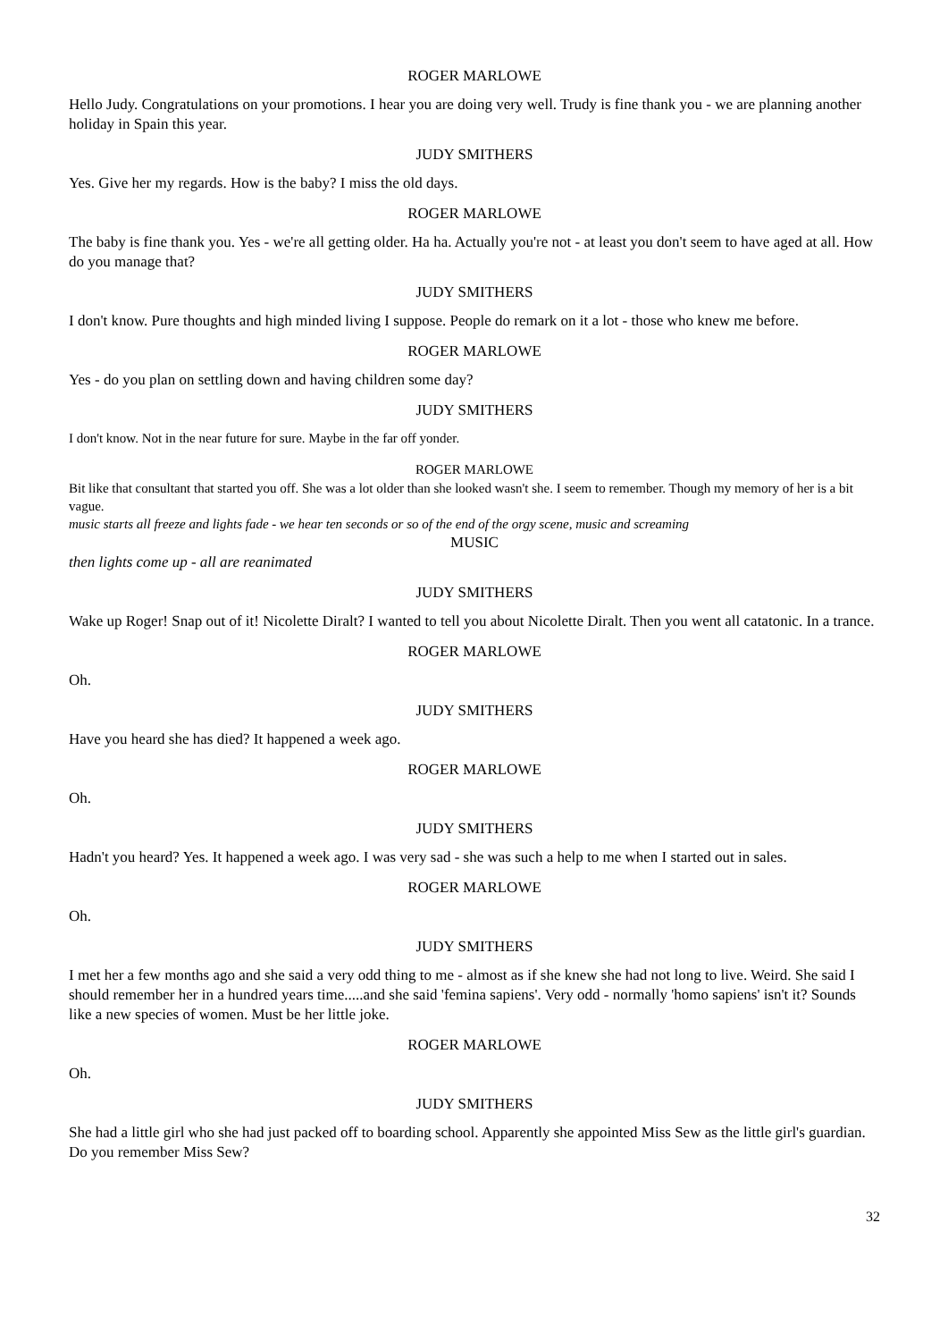ROGER MARLOWE
Hello Judy. Congratulations on your promotions. I hear you are doing very well. Trudy is fine thank you - we are planning another holiday in Spain this year.
JUDY SMITHERS
Yes. Give her my regards. How is the baby? I miss the old days.
ROGER MARLOWE
The baby is fine thank you. Yes - we're all getting older. Ha ha. Actually you're not - at least you don't seem to have aged at all. How do you manage that?
JUDY SMITHERS
I don't know. Pure thoughts and high minded living I suppose. People do remark on it a lot - those who knew me before.
ROGER MARLOWE
Yes - do you plan on settling down and having children some day?
JUDY SMITHERS
I don't know. Not in the near future for sure. Maybe in the far off yonder.
ROGER MARLOWE
Bit like that consultant that started you off. She was a lot older than she looked wasn't she. I seem to remember. Though my memory of her is a bit vague.
music starts all freeze and lights fade - we hear ten seconds or so of the end of the orgy scene, music and screaming
MUSIC
then lights come up - all are reanimated
JUDY SMITHERS
Wake up Roger! Snap out of it! Nicolette Diralt? I wanted to tell you about Nicolette Diralt. Then you went all catatonic. In a trance.
ROGER MARLOWE
Oh.
JUDY SMITHERS
Have you heard she has died? It happened a week ago.
ROGER MARLOWE
Oh.
JUDY SMITHERS
Hadn't you heard? Yes. It happened a week ago. I was very sad - she was such a help to me when I started out in sales.
ROGER MARLOWE
Oh.
JUDY SMITHERS
I met her a few months ago and she said a very odd thing to me - almost as if she knew she had not long to live. Weird. She said I should remember her in a hundred years time.....and she said 'femina sapiens'. Very odd - normally 'homo sapiens' isn't it? Sounds like a new species of women. Must be her little joke.
ROGER MARLOWE
Oh.
JUDY SMITHERS
She had a little girl who she had just packed off to boarding school. Apparently she appointed Miss Sew as the little girl's guardian. Do you remember Miss Sew?
32